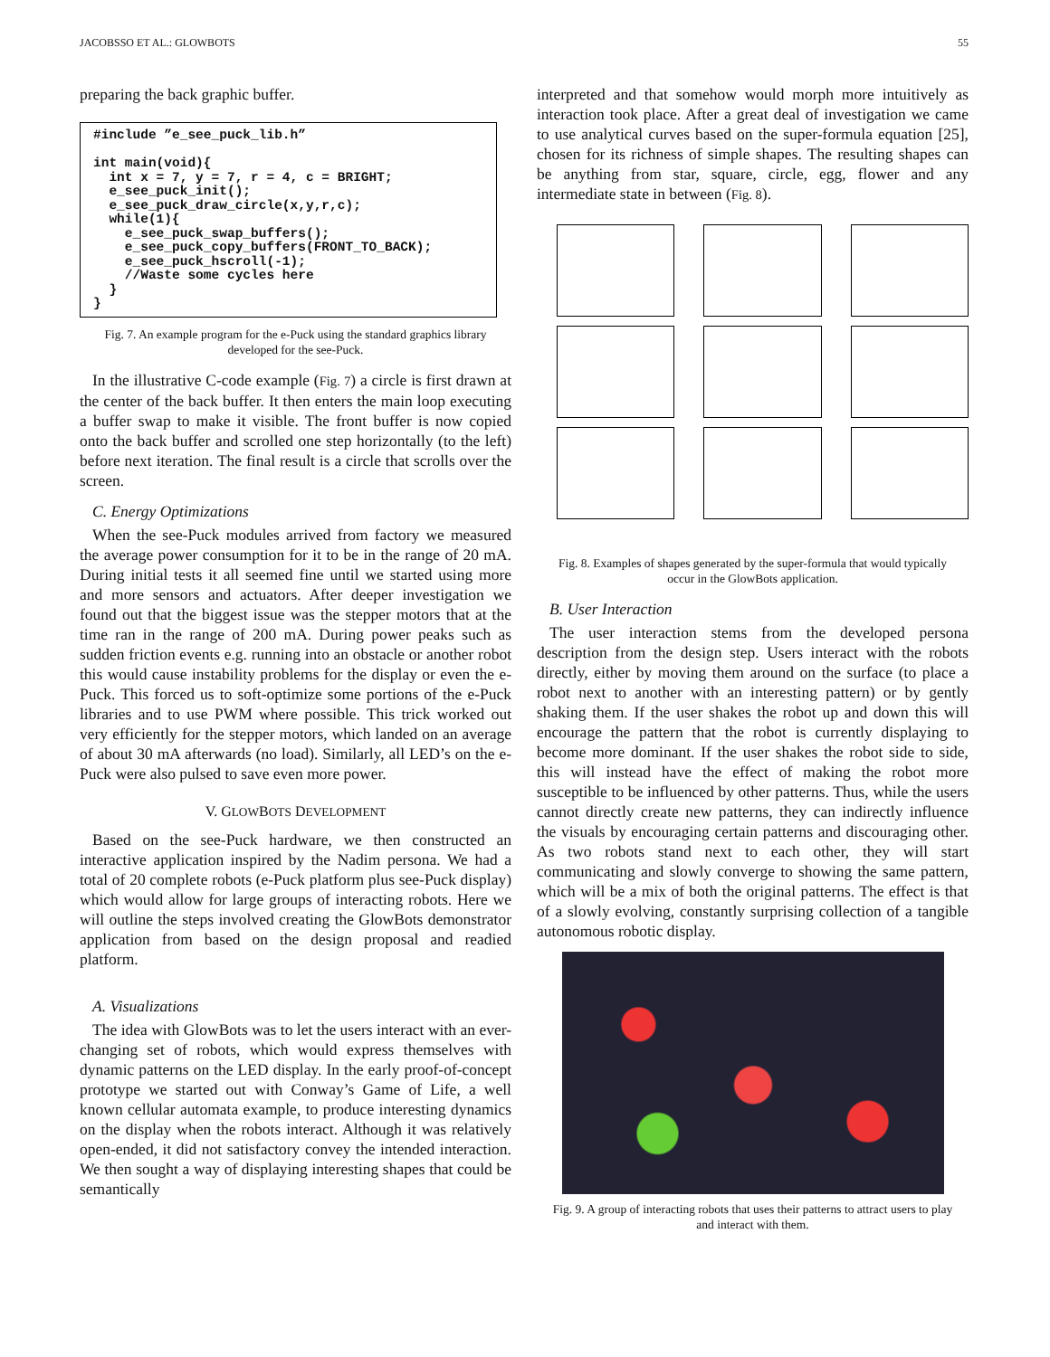JACOBSSO ET AL.: GLOWBOTS 55
preparing the back graphic buffer.
#include ”e_see_puck_lib.h” int main(void){ int x = 7, y = 7, r = 4, c = BRIGHT; e_see_puck_init(); e_see_puck_draw_circle(x,y,r,c); while(1){ e_see_puck_swap_buffers(); e_see_puck_copy_buffers(FRONT_TO_BACK); e_see_puck_hscroll(-1); //Waste some cycles here } }
Fig. 7. An example program for the e-Puck using the standard graphics library developed for the see-Puck.
In the illustrative C-code example (Fig. 7) a circle is first drawn at the center of the back buffer. It then enters the main loop executing a buffer swap to make it visible. The front buffer is now copied onto the back buffer and scrolled one step horizontally (to the left) before next iteration. The final result is a circle that scrolls over the screen.
C. Energy Optimizations
When the see-Puck modules arrived from factory we measured the average power consumption for it to be in the range of 20 mA. During initial tests it all seemed fine until we started using more and more sensors and actuators. After deeper investigation we found out that the biggest issue was the stepper motors that at the time ran in the range of 200 mA. During power peaks such as sudden friction events e.g. running into an obstacle or another robot this would cause instability problems for the display or even the e-Puck. This forced us to soft-optimize some portions of the e-Puck libraries and to use PWM where possible. This trick worked out very efficiently for the stepper motors, which landed on an average of about 30 mA afterwards (no load). Similarly, all LED’s on the e-Puck were also pulsed to save even more power.
V. GLOWBOTS DEVELOPMENT
Based on the see-Puck hardware, we then constructed an interactive application inspired by the Nadim persona. We had a total of 20 complete robots (e-Puck platform plus see-Puck display) which would allow for large groups of interacting robots. Here we will outline the steps involved creating the GlowBots demonstrator application from based on the design proposal and readied platform.
A. Visualizations
The idea with GlowBots was to let the users interact with an ever-changing set of robots, which would express themselves with dynamic patterns on the LED display. In the early proof-of-concept prototype we started out with Conway’s Game of Life, a well known cellular automata example, to produce interesting dynamics on the display when the robots interact. Although it was relatively open-ended, it did not satisfactory convey the intended interaction. We then sought a way of displaying interesting shapes that could be semantically
interpreted and that somehow would morph more intuitively as interaction took place. After a great deal of investigation we came to use analytical curves based on the super-formula equation [25], chosen for its richness of simple shapes. The resulting shapes can be anything from star, square, circle, egg, flower and any intermediate state in between (Fig. 8).
Fig. 8. Examples of shapes generated by the super-formula that would typically occur in the GlowBots application.
B. User Interaction
The user interaction stems from the developed persona description from the design step. Users interact with the robots directly, either by moving them around on the surface (to place a robot next to another with an interesting pattern) or by gently shaking them. If the user shakes the robot up and down this will encourage the pattern that the robot is currently displaying to become more dominant. If the user shakes the robot side to side, this will instead have the effect of making the robot more susceptible to be influenced by other patterns. Thus, while the users cannot directly create new patterns, they can indirectly influence the visuals by encouraging certain patterns and discouraging other. As two robots stand next to each other, they will start communicating and slowly converge to showing the same pattern, which will be a mix of both the original patterns. The effect is that of a slowly evolving, constantly surprising collection of a tangible autonomous robotic display.
Fig. 9. A group of interacting robots that uses their patterns to attract users to play and interact with them.